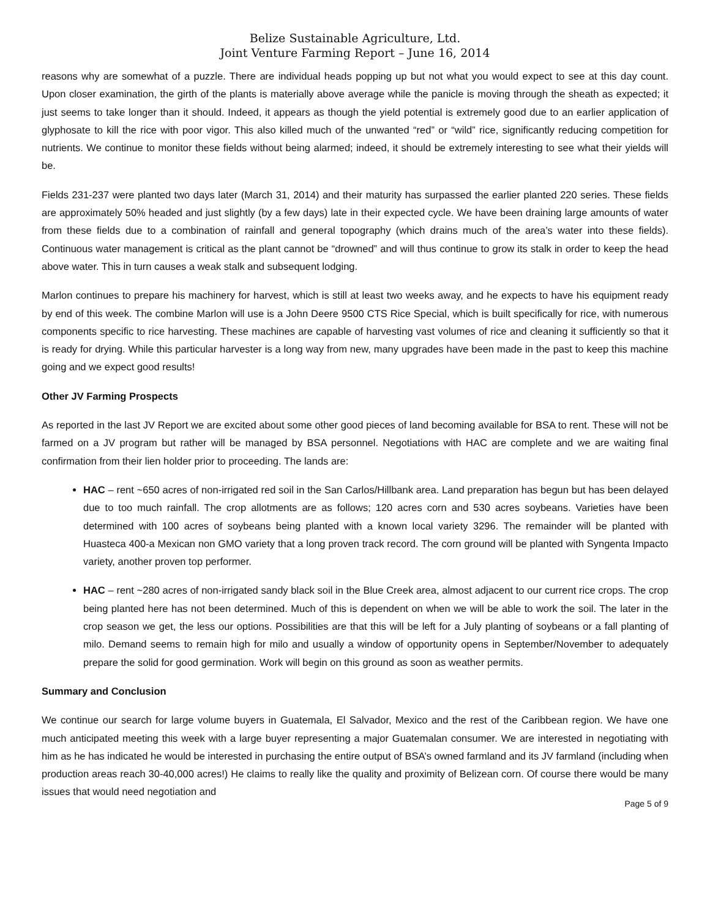Belize Sustainable Agriculture, Ltd.
Joint Venture Farming Report – June 16, 2014
reasons why are somewhat of a puzzle. There are individual heads popping up but not what you would expect to see at this day count. Upon closer examination, the girth of the plants is materially above average while the panicle is moving through the sheath as expected; it just seems to take longer than it should. Indeed, it appears as though the yield potential is extremely good due to an earlier application of glyphosate to kill the rice with poor vigor. This also killed much of the unwanted “red” or “wild” rice, significantly reducing competition for nutrients. We continue to monitor these fields without being alarmed; indeed, it should be extremely interesting to see what their yields will be.
Fields 231-237 were planted two days later (March 31, 2014) and their maturity has surpassed the earlier planted 220 series. These fields are approximately 50% headed and just slightly (by a few days) late in their expected cycle. We have been draining large amounts of water from these fields due to a combination of rainfall and general topography (which drains much of the area’s water into these fields). Continuous water management is critical as the plant cannot be “drowned” and will thus continue to grow its stalk in order to keep the head above water. This in turn causes a weak stalk and subsequent lodging.
Marlon continues to prepare his machinery for harvest, which is still at least two weeks away, and he expects to have his equipment ready by end of this week. The combine Marlon will use is a John Deere 9500 CTS Rice Special, which is built specifically for rice, with numerous components specific to rice harvesting. These machines are capable of harvesting vast volumes of rice and cleaning it sufficiently so that it is ready for drying. While this particular harvester is a long way from new, many upgrades have been made in the past to keep this machine going and we expect good results!
Other JV Farming Prospects
As reported in the last JV Report we are excited about some other good pieces of land becoming available for BSA to rent. These will not be farmed on a JV program but rather will be managed by BSA personnel. Negotiations with HAC are complete and we are waiting final confirmation from their lien holder prior to proceeding. The lands are:
HAC – rent ~650 acres of non-irrigated red soil in the San Carlos/Hillbank area. Land preparation has begun but has been delayed due to too much rainfall. The crop allotments are as follows; 120 acres corn and 530 acres soybeans. Varieties have been determined with 100 acres of soybeans being planted with a known local variety 3296. The remainder will be planted with Huasteca 400-a Mexican non GMO variety that a long proven track record. The corn ground will be planted with Syngenta Impacto variety, another proven top performer.
HAC – rent ~280 acres of non-irrigated sandy black soil in the Blue Creek area, almost adjacent to our current rice crops. The crop being planted here has not been determined. Much of this is dependent on when we will be able to work the soil. The later in the crop season we get, the less our options. Possibilities are that this will be left for a July planting of soybeans or a fall planting of milo. Demand seems to remain high for milo and usually a window of opportunity opens in September/November to adequately prepare the solid for good germination. Work will begin on this ground as soon as weather permits.
Summary and Conclusion
We continue our search for large volume buyers in Guatemala, El Salvador, Mexico and the rest of the Caribbean region. We have one much anticipated meeting this week with a large buyer representing a major Guatemalan consumer. We are interested in negotiating with him as he has indicated he would be interested in purchasing the entire output of BSA’s owned farmland and its JV farmland (including when production areas reach 30-40,000 acres!) He claims to really like the quality and proximity of Belizean corn. Of course there would be many issues that would need negotiation and
Page 5 of 9